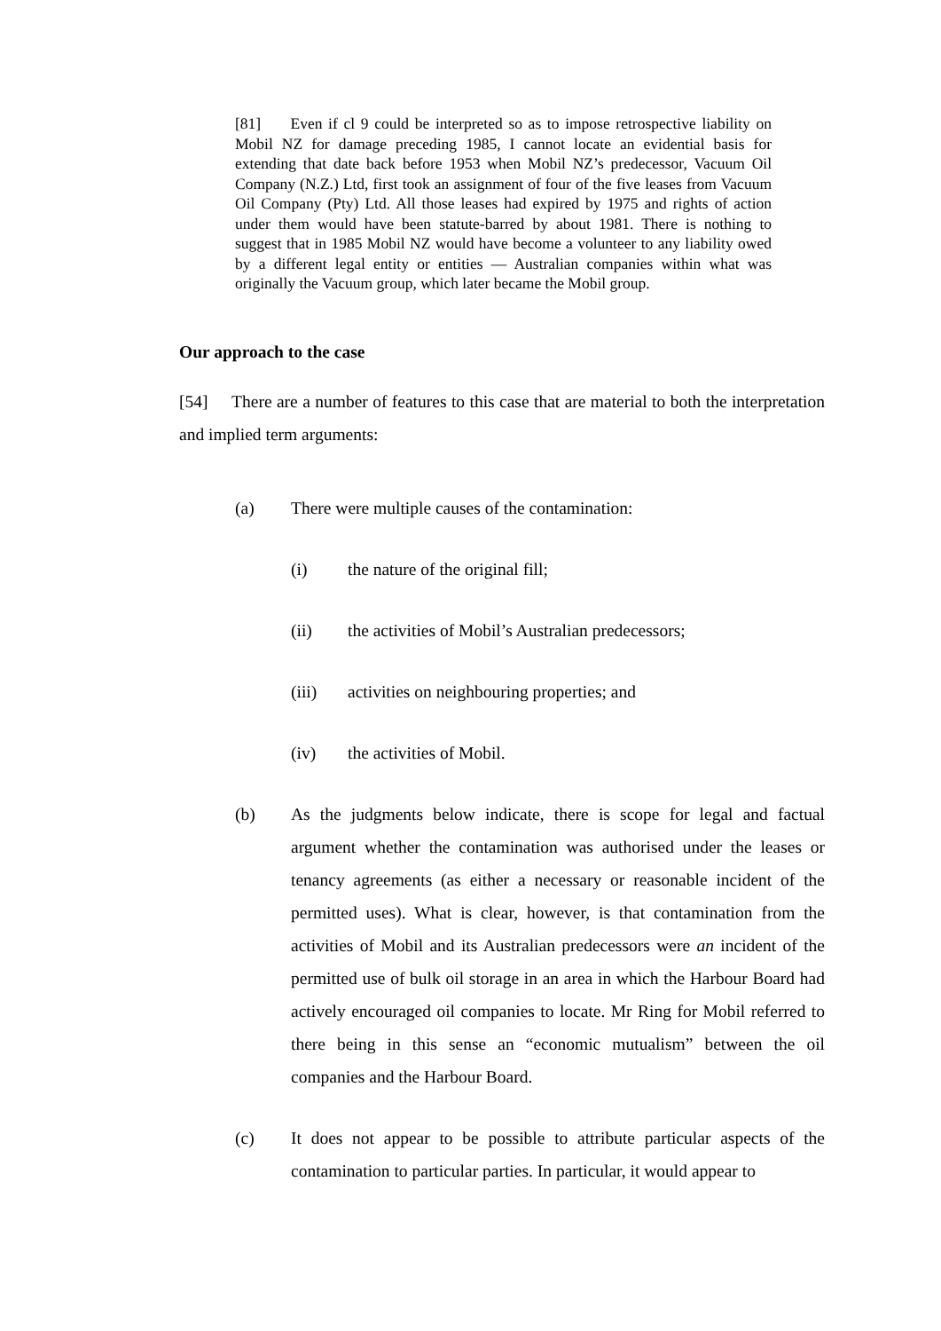[81] Even if cl 9 could be interpreted so as to impose retrospective liability on Mobil NZ for damage preceding 1985, I cannot locate an evidential basis for extending that date back before 1953 when Mobil NZ’s predecessor, Vacuum Oil Company (N.Z.) Ltd, first took an assignment of four of the five leases from Vacuum Oil Company (Pty) Ltd. All those leases had expired by 1975 and rights of action under them would have been statute-barred by about 1981. There is nothing to suggest that in 1985 Mobil NZ would have become a volunteer to any liability owed by a different legal entity or entities — Australian companies within what was originally the Vacuum group, which later became the Mobil group.
Our approach to the case
[54] There are a number of features to this case that are material to both the interpretation and implied term arguments:
(a) There were multiple causes of the contamination:
(i) the nature of the original fill;
(ii) the activities of Mobil’s Australian predecessors;
(iii) activities on neighbouring properties; and
(iv) the activities of Mobil.
(b) As the judgments below indicate, there is scope for legal and factual argument whether the contamination was authorised under the leases or tenancy agreements (as either a necessary or reasonable incident of the permitted uses). What is clear, however, is that contamination from the activities of Mobil and its Australian predecessors were an incident of the permitted use of bulk oil storage in an area in which the Harbour Board had actively encouraged oil companies to locate. Mr Ring for Mobil referred to there being in this sense an “economic mutualism” between the oil companies and the Harbour Board.
(c) It does not appear to be possible to attribute particular aspects of the contamination to particular parties. In particular, it would appear to